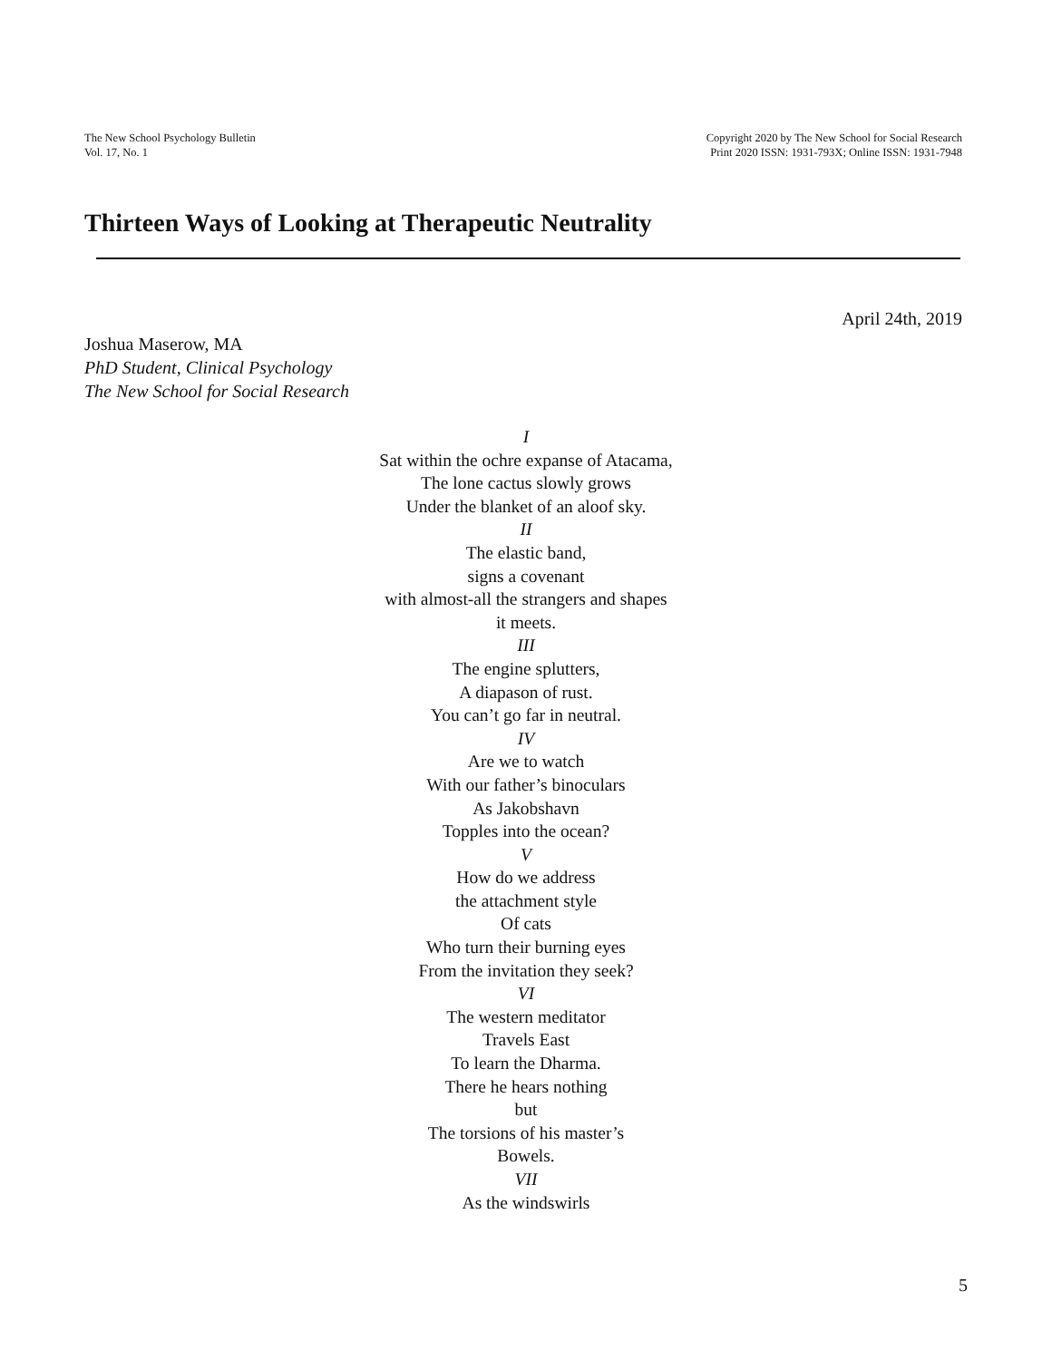The New School Psychology Bulletin
Vol. 17, No. 1
Copyright 2020 by The New School for Social Research
Print 2020 ISSN: 1931-793X; Online ISSN: 1931-7948
Thirteen Ways of Looking at Therapeutic Neutrality
April 24th, 2019
Joshua Maserow, MA
PhD Student, Clinical Psychology
The New School for Social Research
I
Sat within the ochre expanse of Atacama,
The lone cactus slowly grows
Under the blanket of an aloof sky.
II
The elastic band,
signs a covenant
with almost-all the strangers and shapes
it meets.
III
The engine splutters,
A diapason of rust.
You can’t go far in neutral.
IV
Are we to watch
With our father’s binoculars
As Jakobshavn
Topples into the ocean?
V
How do we address
the attachment style
Of cats
Who turn their burning eyes
From the invitation they seek?
VI
The western meditator
Travels East
To learn the Dharma.
There he hears nothing
but
The torsions of his master’s
Bowels.
VII
As the windswirls
5